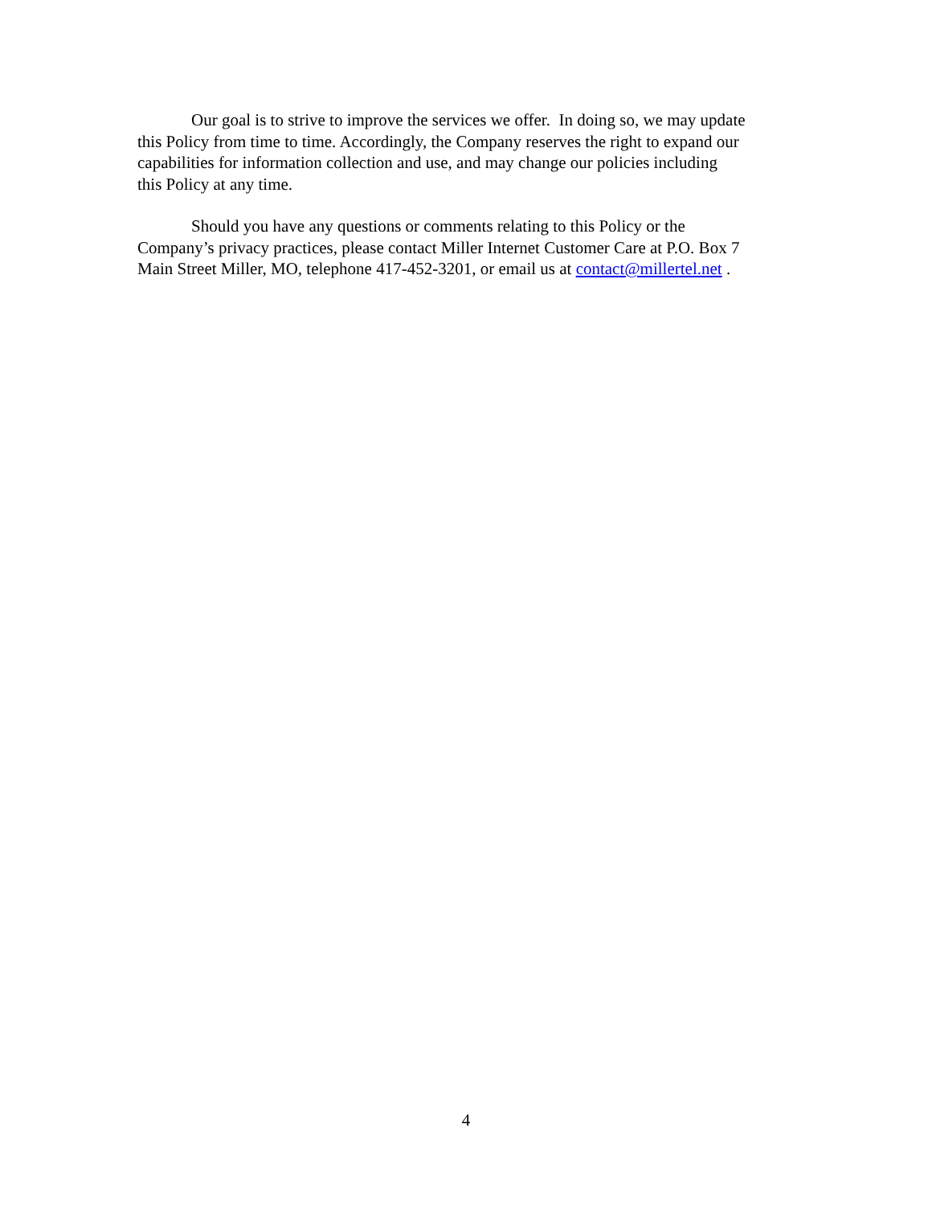Our goal is to strive to improve the services we offer. In doing so, we may update
this Policy from time to time. Accordingly, the Company reserves the right to expand our
capabilities for information collection and use, and may change our policies including
this Policy at any time.
Should you have any questions or comments relating to this Policy or the
Company’s privacy practices, please contact Miller Internet Customer Care at P.O. Box 7
Main Street Miller, MO, telephone 417-452-3201, or email us at contact@millertel.net .
4